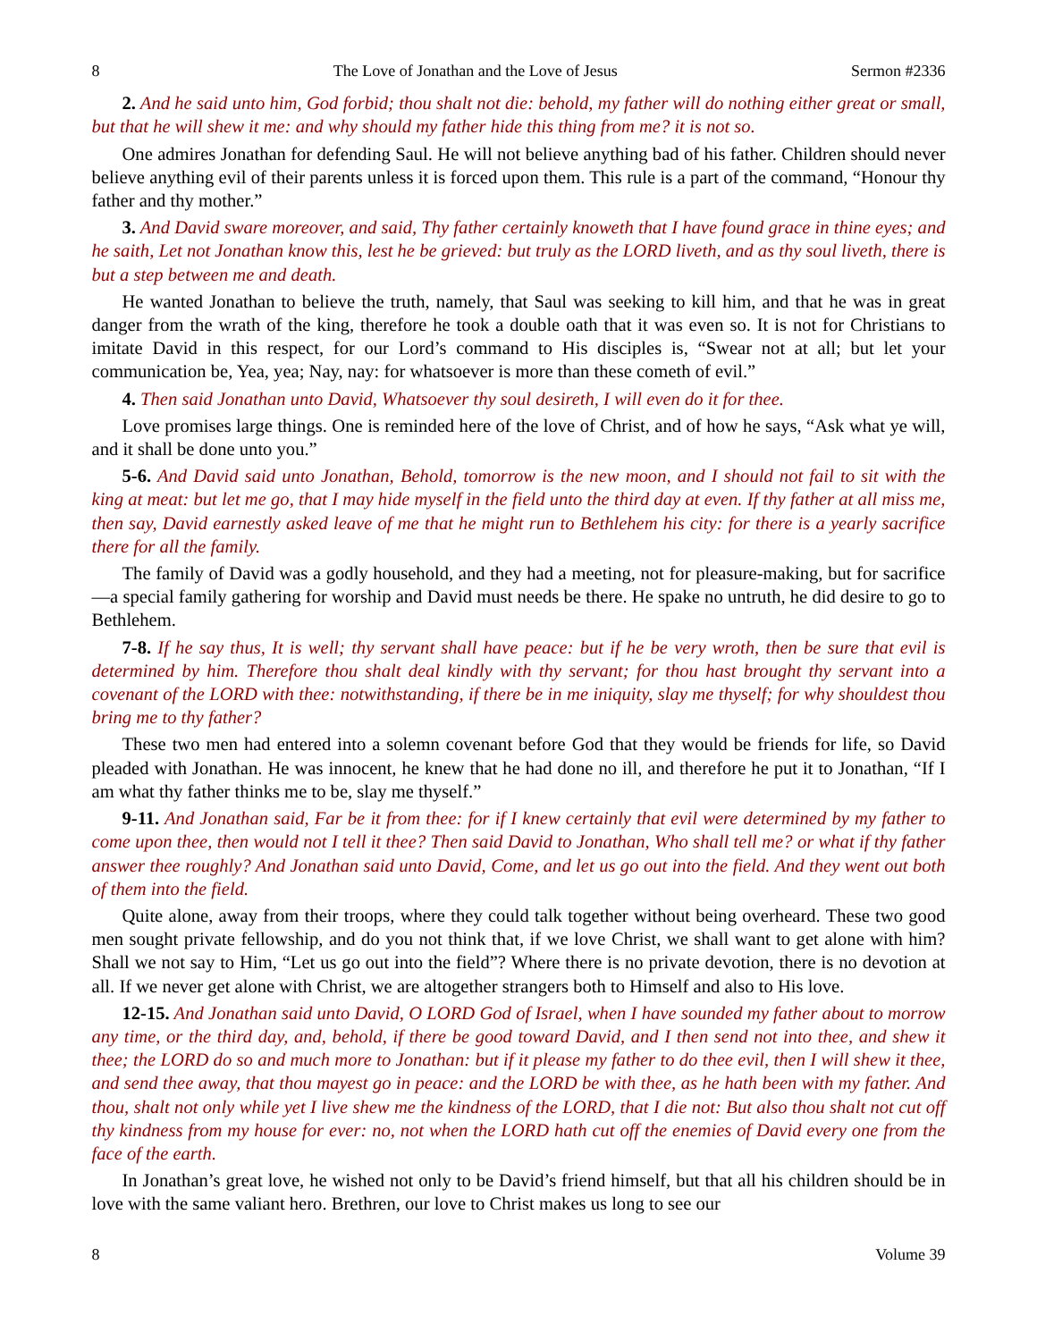8 The Love of Jonathan and the Love of Jesus Sermon #2336
2. And he said unto him, God forbid; thou shalt not die: behold, my father will do nothing either great or small, but that he will shew it me: and why should my father hide this thing from me? it is not so.
One admires Jonathan for defending Saul. He will not believe anything bad of his father. Children should never believe anything evil of their parents unless it is forced upon them. This rule is a part of the command, “Honour thy father and thy mother.”
3. And David sware moreover, and said, Thy father certainly knoweth that I have found grace in thine eyes; and he saith, Let not Jonathan know this, lest he be grieved: but truly as the LORD liveth, and as thy soul liveth, there is but a step between me and death.
He wanted Jonathan to believe the truth, namely, that Saul was seeking to kill him, and that he was in great danger from the wrath of the king, therefore he took a double oath that it was even so. It is not for Christians to imitate David in this respect, for our Lord’s command to His disciples is, “Swear not at all; but let your communication be, Yea, yea; Nay, nay: for whatsoever is more than these cometh of evil.”
4. Then said Jonathan unto David, Whatsoever thy soul desireth, I will even do it for thee.
Love promises large things. One is reminded here of the love of Christ, and of how he says, “Ask what ye will, and it shall be done unto you.”
5-6. And David said unto Jonathan, Behold, tomorrow is the new moon, and I should not fail to sit with the king at meat: but let me go, that I may hide myself in the field unto the third day at even. If thy father at all miss me, then say, David earnestly asked leave of me that he might run to Bethlehem his city: for there is a yearly sacrifice there for all the family.
The family of David was a godly household, and they had a meeting, not for pleasure-making, but for sacrifice—a special family gathering for worship and David must needs be there. He spake no untruth, he did desire to go to Bethlehem.
7-8. If he say thus, It is well; thy servant shall have peace: but if he be very wroth, then be sure that evil is determined by him. Therefore thou shalt deal kindly with thy servant; for thou hast brought thy servant into a covenant of the LORD with thee: notwithstanding, if there be in me iniquity, slay me thyself; for why shouldest thou bring me to thy father?
These two men had entered into a solemn covenant before God that they would be friends for life, so David pleaded with Jonathan. He was innocent, he knew that he had done no ill, and therefore he put it to Jonathan, “If I am what thy father thinks me to be, slay me thyself.”
9-11. And Jonathan said, Far be it from thee: for if I knew certainly that evil were determined by my father to come upon thee, then would not I tell it thee? Then said David to Jonathan, Who shall tell me? or what if thy father answer thee roughly? And Jonathan said unto David, Come, and let us go out into the field. And they went out both of them into the field.
Quite alone, away from their troops, where they could talk together without being overheard. These two good men sought private fellowship, and do you not think that, if we love Christ, we shall want to get alone with him? Shall we not say to Him, “Let us go out into the field”? Where there is no private devotion, there is no devotion at all. If we never get alone with Christ, we are altogether strangers both to Himself and also to His love.
12-15. And Jonathan said unto David, O LORD God of Israel, when I have sounded my father about to morrow any time, or the third day, and, behold, if there be good toward David, and I then send not into thee, and shew it thee; the LORD do so and much more to Jonathan: but if it please my father to do thee evil, then I will shew it thee, and send thee away, that thou mayest go in peace: and the LORD be with thee, as he hath been with my father. And thou, shalt not only while yet I live shew me the kindness of the LORD, that I die not: But also thou shalt not cut off thy kindness from my house for ever: no, not when the LORD hath cut off the enemies of David every one from the face of the earth.
In Jonathan’s great love, he wished not only to be David’s friend himself, but that all his children should be in love with the same valiant hero. Brethren, our love to Christ makes us long to see our
8 Volume 39